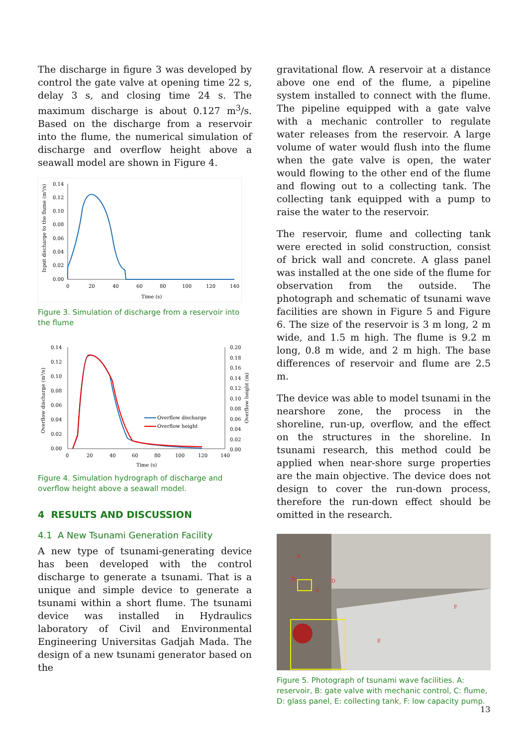The discharge in figure 3 was developed by control the gate valve at opening time 22 s, delay 3 s, and closing time 24 s. The maximum discharge is about 0.127 m<sup>3</sup>/s. Based on the discharge from a reservoir into the flume, the numerical simulation of discharge and overflow height above a seawall model are shown in Figure 4.
0.14
0.12
0.10
0.08
0.06
0.04
0.02
0.00
0
20
40
60
80
100
120
140
Time (s)
Input discharge to the flume (m³/s)
Figure 3. Simulation of discharge from a reservoir into the flume
0.14
0.12
0.10
0.08
0.06
0.04
0.02
0.00
0.20
0.18
0.16
0.14
0.12
0.10
0.08
0.06
0.04
0.02
0.00
0
20
40
60
80
100
120
140
Time (s)
Overflow discharge (m³/s)
Overflow height (m)
Overflow discharge
Overflow height
Figure 4. Simulation hydrograph of discharge and overflow height above a seawall model.
4 RESULTS AND DISCUSSION
4.1 A New Tsunami Generation Facility
A new type of tsunami-generating device has been developed with the control discharge to generate a tsunami. That is a unique and simple device to generate a tsunami within a short flume. The tsunami device was installed in Hydraulics laboratory of Civil and Environmental Engineering Universitas Gadjah Mada. The design of a new tsunami generator based on the
gravitational flow. A reservoir at a distance above one end of the flume, a pipeline system installed to connect with the flume. The pipeline equipped with a gate valve with a mechanic controller to regulate water releases from the reservoir. A large volume of water would flush into the flume when the gate valve is open, the water would flowing to the other end of the flume and flowing out to a collecting tank. The collecting tank equipped with a pump to raise the water to the reservoir.
The reservoir, flume and collecting tank were erected in solid construction, consist of brick wall and concrete. A glass panel was installed at the one side of the flume for observation from the outside. The photograph and schematic of tsunami wave facilities are shown in Figure 5 and Figure 6. The size of the reservoir is 3 m long, 2 m wide, and 1.5 m high. The flume is 9.2 m long, 0.8 m wide, and 2 m high. The base differences of reservoir and flume are 2.5 m.
The device was able to model tsunami in the nearshore zone, the process in the shoreline, run-up, overflow, and the effect on the structures in the shoreline. In tsunami research, this method could be applied when near-shore surge properties are the main objective. The device does not design to cover the run-down process, therefore the run-down effect should be omitted in the research.
A
B
C
D
E
F
Figure 5. Photograph of tsunami wave facilities. A: reservoir, B: gate valve with mechanic control, C: flume, D: glass panel, E: collecting tank, F: low capacity pump.
13